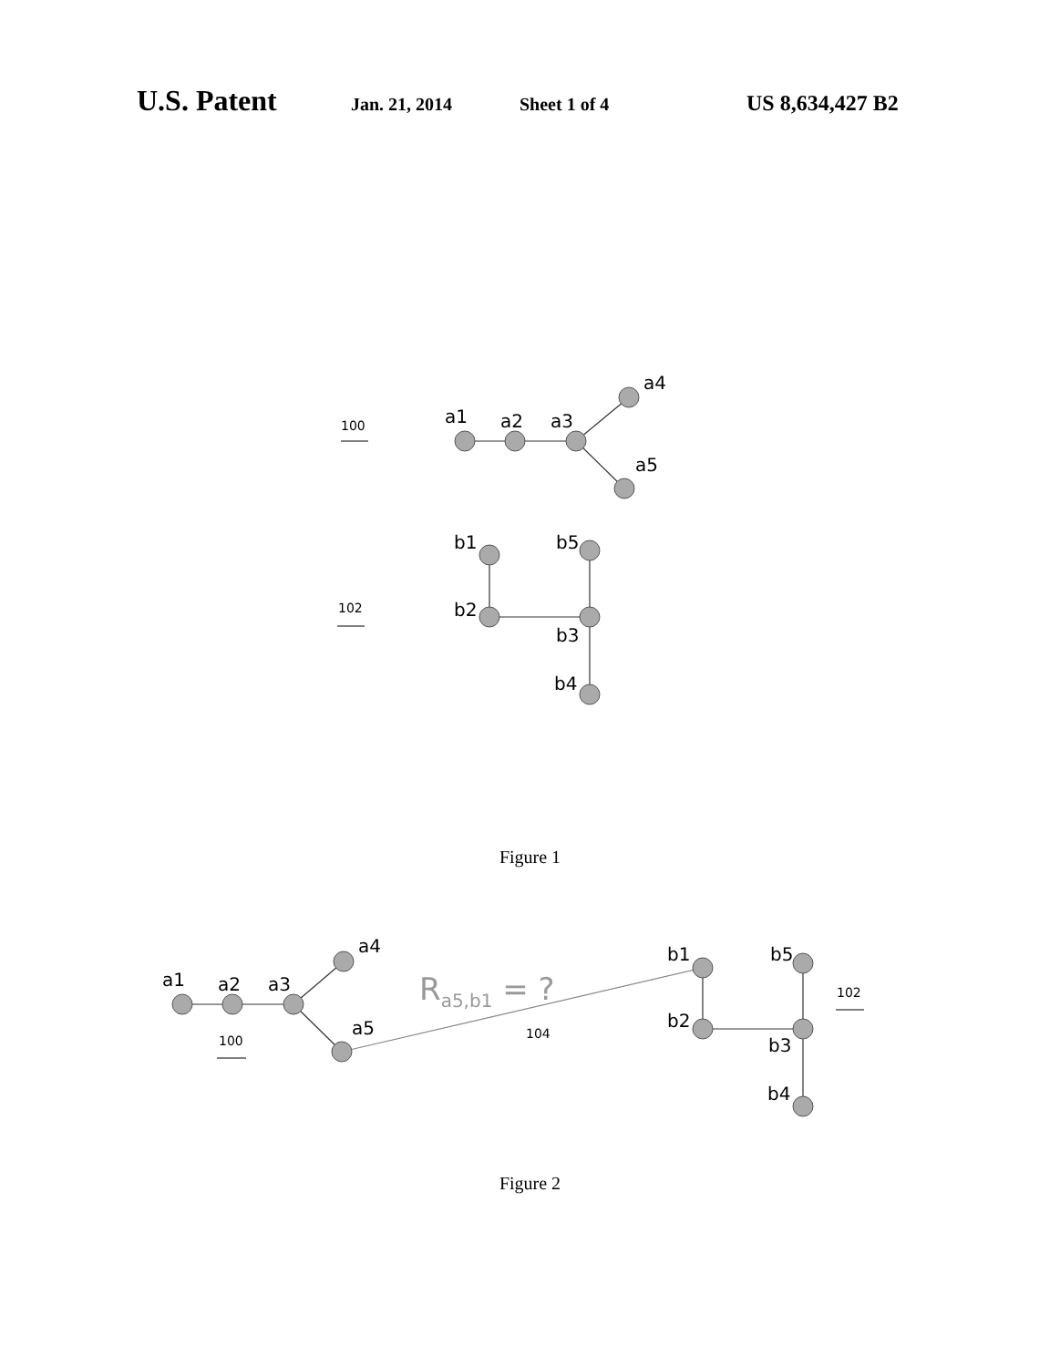U.S. Patent Jan. 21, 2014 Sheet 1 of 4 US 8,634,427 B2
a1
a2
a3
a4
a5
b1
b5
b2
b3
b4
100
102
Figure 1
a1
a2
a3
a4
a5
b1
b5
b2
b3
b4
Ra5,b1 = ?
104
100
102
Figure 2